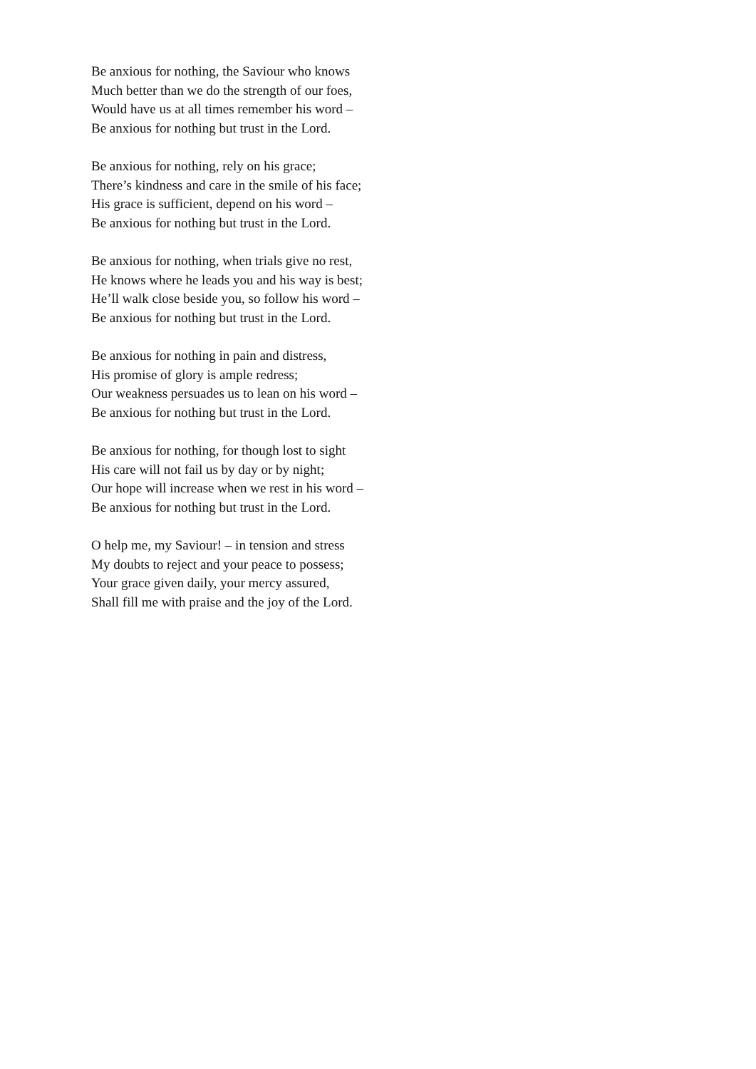Be anxious for nothing, the Saviour who knows
Much better than we do the strength of our foes,
Would have us at all times remember his word –
Be anxious for nothing but trust in the Lord.
Be anxious for nothing, rely on his grace;
There’s kindness and care in the smile of his face;
His grace is sufficient, depend on his word –
Be anxious for nothing but trust in the Lord.
Be anxious for nothing, when trials give no rest,
He knows where he leads you and his way is best;
He’ll walk close beside you, so follow his word –
Be anxious for nothing but trust in the Lord.
Be anxious for nothing in pain and distress,
His promise of glory is ample redress;
Our weakness persuades us to lean on his word –
Be anxious for nothing but trust in the Lord.
Be anxious for nothing, for though lost to sight
His care will not fail us by day or by night;
Our hope will increase when we rest in his word –
Be anxious for nothing but trust in the Lord.
O help me, my Saviour! – in tension and stress
My doubts to reject and your peace to possess;
Your grace given daily, your mercy assured,
Shall fill me with praise and the joy of the Lord.